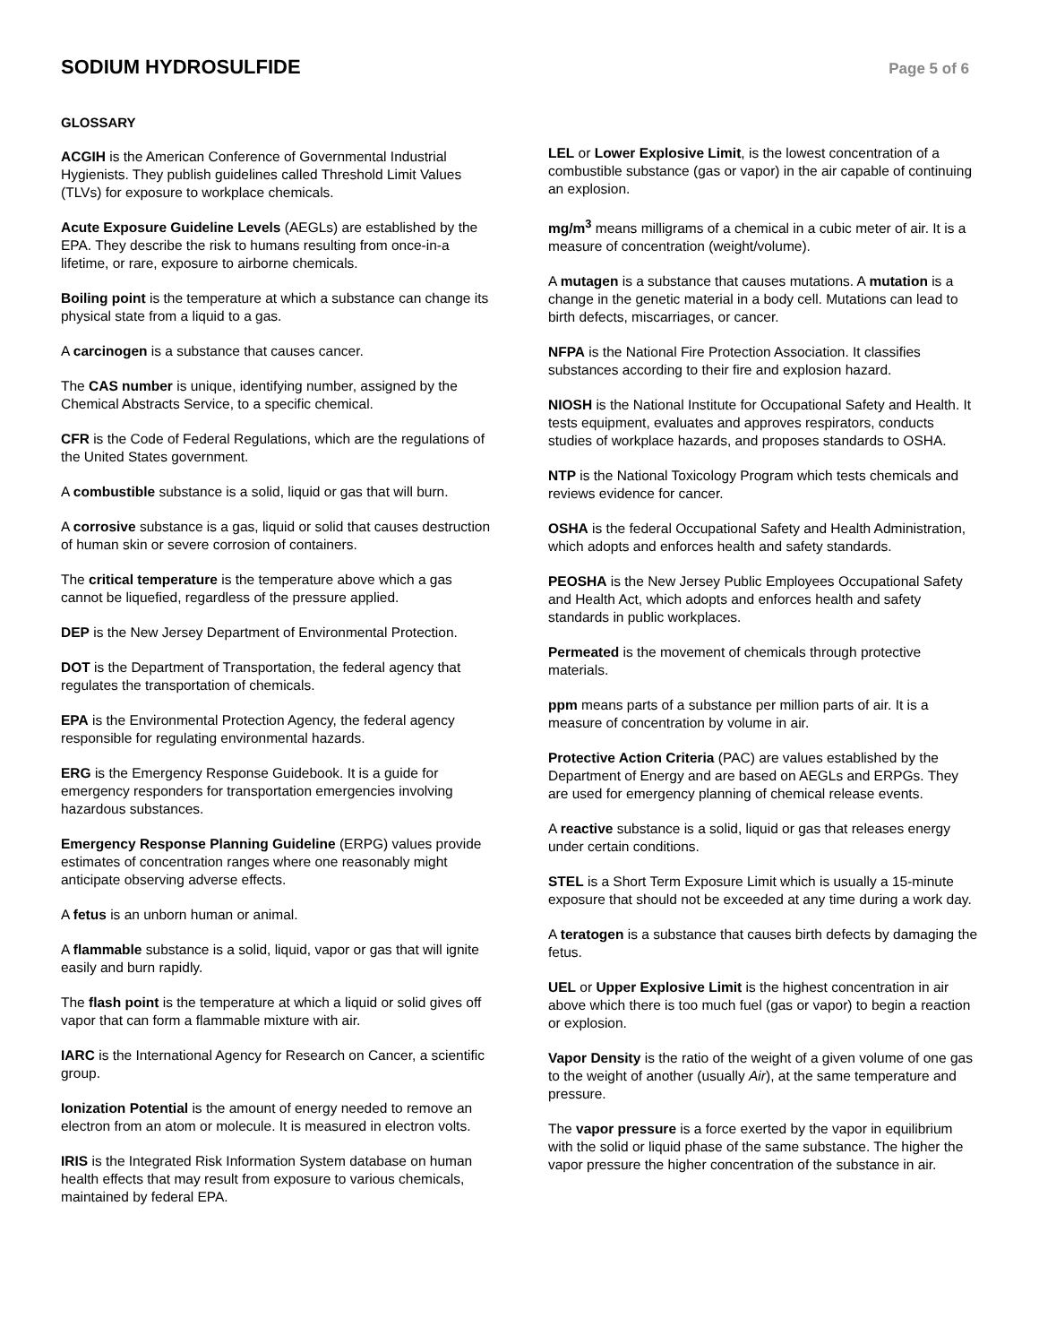SODIUM HYDROSULFIDE
Page 5 of 6
GLOSSARY
ACGIH is the American Conference of Governmental Industrial Hygienists. They publish guidelines called Threshold Limit Values (TLVs) for exposure to workplace chemicals.
Acute Exposure Guideline Levels (AEGLs) are established by the EPA. They describe the risk to humans resulting from once-in-a lifetime, or rare, exposure to airborne chemicals.
Boiling point is the temperature at which a substance can change its physical state from a liquid to a gas.
A carcinogen is a substance that causes cancer.
The CAS number is unique, identifying number, assigned by the Chemical Abstracts Service, to a specific chemical.
CFR is the Code of Federal Regulations, which are the regulations of the United States government.
A combustible substance is a solid, liquid or gas that will burn.
A corrosive substance is a gas, liquid or solid that causes destruction of human skin or severe corrosion of containers.
The critical temperature is the temperature above which a gas cannot be liquefied, regardless of the pressure applied.
DEP is the New Jersey Department of Environmental Protection.
DOT is the Department of Transportation, the federal agency that regulates the transportation of chemicals.
EPA is the Environmental Protection Agency, the federal agency responsible for regulating environmental hazards.
ERG is the Emergency Response Guidebook. It is a guide for emergency responders for transportation emergencies involving hazardous substances.
Emergency Response Planning Guideline (ERPG) values provide estimates of concentration ranges where one reasonably might anticipate observing adverse effects.
A fetus is an unborn human or animal.
A flammable substance is a solid, liquid, vapor or gas that will ignite easily and burn rapidly.
The flash point is the temperature at which a liquid or solid gives off vapor that can form a flammable mixture with air.
IARC is the International Agency for Research on Cancer, a scientific group.
Ionization Potential is the amount of energy needed to remove an electron from an atom or molecule. It is measured in electron volts.
IRIS is the Integrated Risk Information System database on human health effects that may result from exposure to various chemicals, maintained by federal EPA.
LEL or Lower Explosive Limit, is the lowest concentration of a combustible substance (gas or vapor) in the air capable of continuing an explosion.
mg/m<sup>3</sup> means milligrams of a chemical in a cubic meter of air. It is a measure of concentration (weight/volume).
A mutagen is a substance that causes mutations. A mutation is a change in the genetic material in a body cell. Mutations can lead to birth defects, miscarriages, or cancer.
NFPA is the National Fire Protection Association. It classifies substances according to their fire and explosion hazard.
NIOSH is the National Institute for Occupational Safety and Health. It tests equipment, evaluates and approves respirators, conducts studies of workplace hazards, and proposes standards to OSHA.
NTP is the National Toxicology Program which tests chemicals and reviews evidence for cancer.
OSHA is the federal Occupational Safety and Health Administration, which adopts and enforces health and safety standards.
PEOSHA is the New Jersey Public Employees Occupational Safety and Health Act, which adopts and enforces health and safety standards in public workplaces.
Permeated is the movement of chemicals through protective materials.
ppm means parts of a substance per million parts of air. It is a measure of concentration by volume in air.
Protective Action Criteria (PAC) are values established by the Department of Energy and are based on AEGLs and ERPGs. They are used for emergency planning of chemical release events.
A reactive substance is a solid, liquid or gas that releases energy under certain conditions.
STEL is a Short Term Exposure Limit which is usually a 15-minute exposure that should not be exceeded at any time during a work day.
A teratogen is a substance that causes birth defects by damaging the fetus.
UEL or Upper Explosive Limit is the highest concentration in air above which there is too much fuel (gas or vapor) to begin a reaction or explosion.
Vapor Density is the ratio of the weight of a given volume of one gas to the weight of another (usually Air), at the same temperature and pressure.
The vapor pressure is a force exerted by the vapor in equilibrium with the solid or liquid phase of the same substance. The higher the vapor pressure the higher concentration of the substance in air.